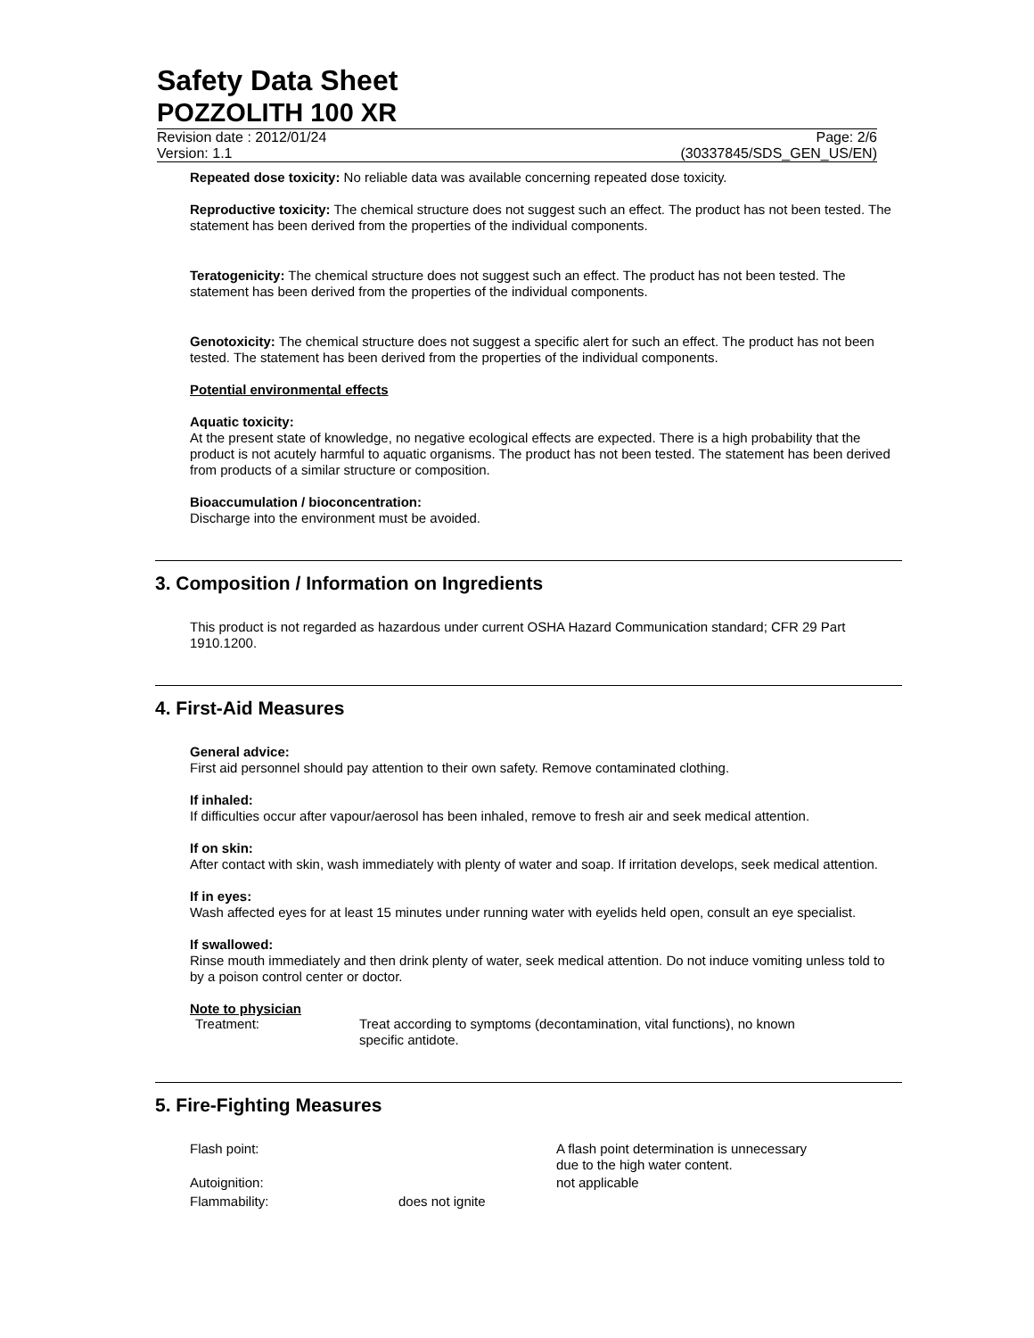Safety Data Sheet
POZZOLITH 100 XR
Revision date : 2012/01/24 Page: 2/6
Version: 1.1 (30337845/SDS_GEN_US/EN)
Repeated dose toxicity: No reliable data was available concerning repeated dose toxicity.
Reproductive toxicity: The chemical structure does not suggest such an effect. The product has not been tested. The statement has been derived from the properties of the individual components.
Teratogenicity: The chemical structure does not suggest such an effect. The product has not been tested. The statement has been derived from the properties of the individual components.
Genotoxicity: The chemical structure does not suggest a specific alert for such an effect. The product has not been tested. The statement has been derived from the properties of the individual components.
Potential environmental effects
Aquatic toxicity:
At the present state of knowledge, no negative ecological effects are expected. There is a high probability that the product is not acutely harmful to aquatic organisms. The product has not been tested. The statement has been derived from products of a similar structure or composition.
Bioaccumulation / bioconcentration:
Discharge into the environment must be avoided.
3. Composition / Information on Ingredients
This product is not regarded as hazardous under current OSHA Hazard Communication standard; CFR 29 Part 1910.1200.
4. First-Aid Measures
General advice:
First aid personnel should pay attention to their own safety. Remove contaminated clothing.
If inhaled:
If difficulties occur after vapour/aerosol has been inhaled, remove to fresh air and seek medical attention.
If on skin:
After contact with skin, wash immediately with plenty of water and soap. If irritation develops, seek medical attention.
If in eyes:
Wash affected eyes for at least 15 minutes under running water with eyelids held open, consult an eye specialist.
If swallowed:
Rinse mouth immediately and then drink plenty of water, seek medical attention. Do not induce vomiting unless told to by a poison control center or doctor.
Note to physician
| Treatment: | Treat according to symptoms (decontamination, vital functions), no known specific antidote. |
5. Fire-Fighting Measures
| Flash point: | | A flash point determination is unnecessary due to the high water content. |
| Autoignition: | | not applicable |
| Flammability: | does not ignite | |